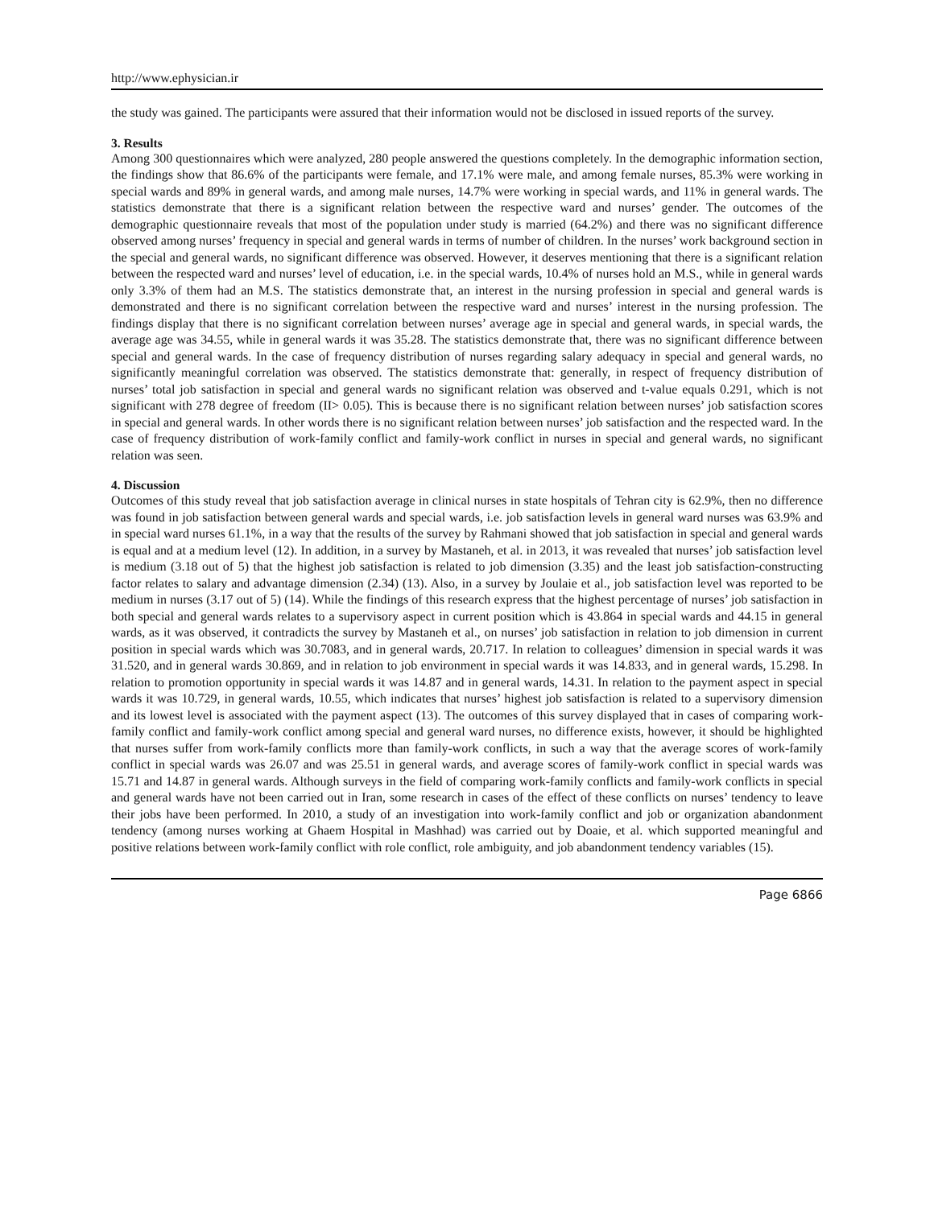http://www.ephysician.ir
the study was gained. The participants were assured that their information would not be disclosed in issued reports of the survey.
3. Results
Among 300 questionnaires which were analyzed, 280 people answered the questions completely. In the demographic information section, the findings show that 86.6% of the participants were female, and 17.1% were male, and among female nurses, 85.3% were working in special wards and 89% in general wards, and among male nurses, 14.7% were working in special wards, and 11% in general wards. The statistics demonstrate that there is a significant relation between the respective ward and nurses’ gender. The outcomes of the demographic questionnaire reveals that most of the population under study is married (64.2%) and there was no significant difference observed among nurses’ frequency in special and general wards in terms of number of children. In the nurses’ work background section in the special and general wards, no significant difference was observed. However, it deserves mentioning that there is a significant relation between the respected ward and nurses’ level of education, i.e. in the special wards, 10.4% of nurses hold an M.S., while in general wards only 3.3% of them had an M.S. The statistics demonstrate that, an interest in the nursing profession in special and general wards is demonstrated and there is no significant correlation between the respective ward and nurses’ interest in the nursing profession. The findings display that there is no significant correlation between nurses’ average age in special and general wards, in special wards, the average age was 34.55, while in general wards it was 35.28. The statistics demonstrate that, there was no significant difference between special and general wards. In the case of frequency distribution of nurses regarding salary adequacy in special and general wards, no significantly meaningful correlation was observed. The statistics demonstrate that: generally, in respect of frequency distribution of nurses’ total job satisfaction in special and general wards no significant relation was observed and t-value equals 0.291, which is not significant with 278 degree of freedom (II> 0.05). This is because there is no significant relation between nurses’ job satisfaction scores in special and general wards. In other words there is no significant relation between nurses’ job satisfaction and the respected ward. In the case of frequency distribution of work-family conflict and family-work conflict in nurses in special and general wards, no significant relation was seen.
4. Discussion
Outcomes of this study reveal that job satisfaction average in clinical nurses in state hospitals of Tehran city is 62.9%, then no difference was found in job satisfaction between general wards and special wards, i.e. job satisfaction levels in general ward nurses was 63.9% and in special ward nurses 61.1%, in a way that the results of the survey by Rahmani showed that job satisfaction in special and general wards is equal and at a medium level (12). In addition, in a survey by Mastaneh, et al. in 2013, it was revealed that nurses’ job satisfaction level is medium (3.18 out of 5) that the highest job satisfaction is related to job dimension (3.35) and the least job satisfaction-constructing factor relates to salary and advantage dimension (2.34) (13). Also, in a survey by Joulaie et al., job satisfaction level was reported to be medium in nurses (3.17 out of 5) (14). While the findings of this research express that the highest percentage of nurses’ job satisfaction in both special and general wards relates to a supervisory aspect in current position which is 43.864 in special wards and 44.15 in general wards, as it was observed, it contradicts the survey by Mastaneh et al., on nurses’ job satisfaction in relation to job dimension in current position in special wards which was 30.7083, and in general wards, 20.717. In relation to colleagues’ dimension in special wards it was 31.520, and in general wards 30.869, and in relation to job environment in special wards it was 14.833, and in general wards, 15.298. In relation to promotion opportunity in special wards it was 14.87 and in general wards, 14.31. In relation to the payment aspect in special wards it was 10.729, in general wards, 10.55, which indicates that nurses’ highest job satisfaction is related to a supervisory dimension and its lowest level is associated with the payment aspect (13). The outcomes of this survey displayed that in cases of comparing work-family conflict and family-work conflict among special and general ward nurses, no difference exists, however, it should be highlighted that nurses suffer from work-family conflicts more than family-work conflicts, in such a way that the average scores of work-family conflict in special wards was 26.07 and was 25.51 in general wards, and average scores of family-work conflict in special wards was 15.71 and 14.87 in general wards. Although surveys in the field of comparing work-family conflicts and family-work conflicts in special and general wards have not been carried out in Iran, some research in cases of the effect of these conflicts on nurses’ tendency to leave their jobs have been performed. In 2010, a study of an investigation into work-family conflict and job or organization abandonment tendency (among nurses working at Ghaem Hospital in Mashhad) was carried out by Doaie, et al. which supported meaningful and positive relations between work-family conflict with role conflict, role ambiguity, and job abandonment tendency variables (15).
Page 6866